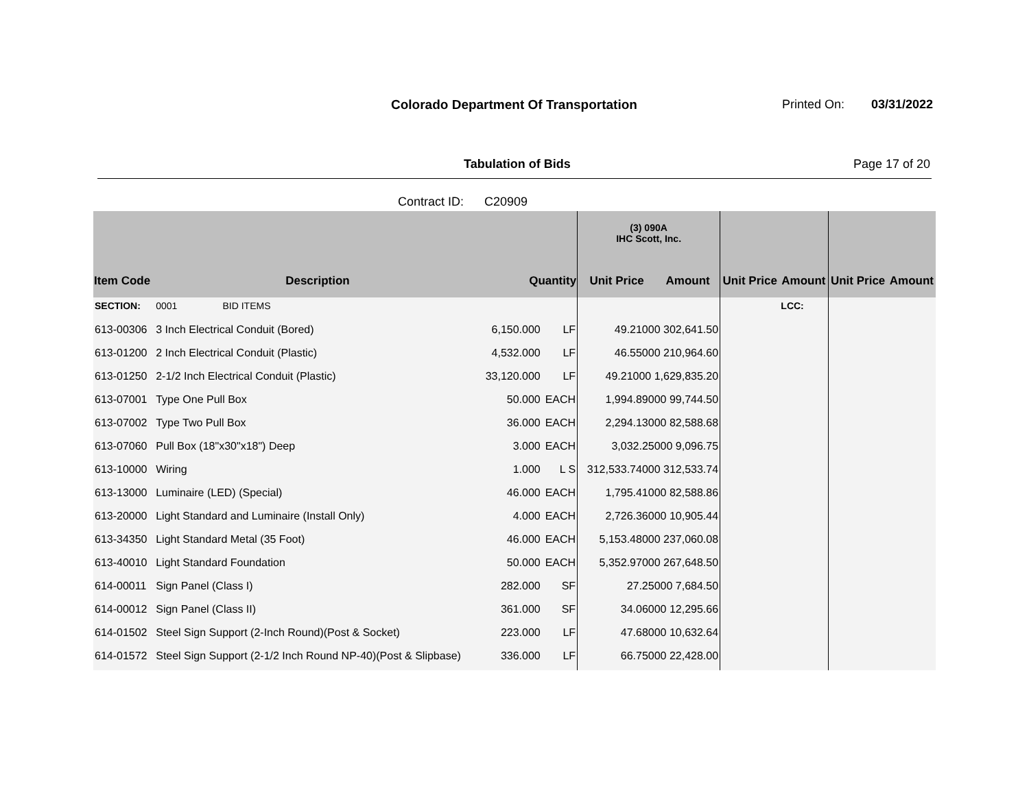Colorado Department Of Transportation
Printed On: 03/31/2022
Tabulation of Bids Page 17 of 20
Contract ID: C20909
| | | | | (3) 090A IHC Scott, Inc. | | | | | |
| --- | --- | --- | --- | --- | --- | --- | --- | --- | --- |
| Item Code | Description | Quantity | | Unit Price | Amount | Unit Price | Amount | Unit Price | Amount |
| SECTION: | 0001 BID ITEMS | | | | | | LCC: | | |
| 613-00306 | 3 Inch Electrical Conduit (Bored) | 6,150.000 | LF | 49.21000 302,641.50 | | | | | |
| 613-01200 | 2 Inch Electrical Conduit (Plastic) | 4,532.000 | LF | 46.55000 210,964.60 | | | | | |
| 613-01250 | 2-1/2 Inch Electrical Conduit (Plastic) | 33,120.000 | LF | 49.21000 1,629,835.20 | | | | | |
| 613-07001 | Type One Pull Box | 50.000 | EACH | 1,994.89000 99,744.50 | | | | | |
| 613-07002 | Type Two Pull Box | 36.000 | EACH | 2,294.13000 82,588.68 | | | | | |
| 613-07060 | Pull Box (18"x30"x18") Deep | 3.000 | EACH | 3,032.25000 9,096.75 | | | | | |
| 613-10000 | Wiring | 1.000 | L S | 312,533.74000 312,533.74 | | | | | |
| 613-13000 | Luminaire (LED) (Special) | 46.000 | EACH | 1,795.41000 82,588.86 | | | | | |
| 613-20000 | Light Standard and Luminaire (Install Only) | 4.000 | EACH | 2,726.36000 10,905.44 | | | | | |
| 613-34350 | Light Standard Metal (35 Foot) | 46.000 | EACH | 5,153.48000 237,060.08 | | | | | |
| 613-40010 | Light Standard Foundation | 50.000 | EACH | 5,352.97000 267,648.50 | | | | | |
| 614-00011 | Sign Panel (Class I) | 282.000 | SF | 27.25000 7,684.50 | | | | | |
| 614-00012 | Sign Panel (Class II) | 361.000 | SF | 34.06000 12,295.66 | | | | | |
| 614-01502 | Steel Sign Support (2-Inch Round)(Post & Socket) | 223.000 | LF | 47.68000 10,632.64 | | | | | |
| 614-01572 | Steel Sign Support (2-1/2 Inch Round NP-40)(Post & Slipbase) | 336.000 | LF | 66.75000 22,428.00 | | | | | |